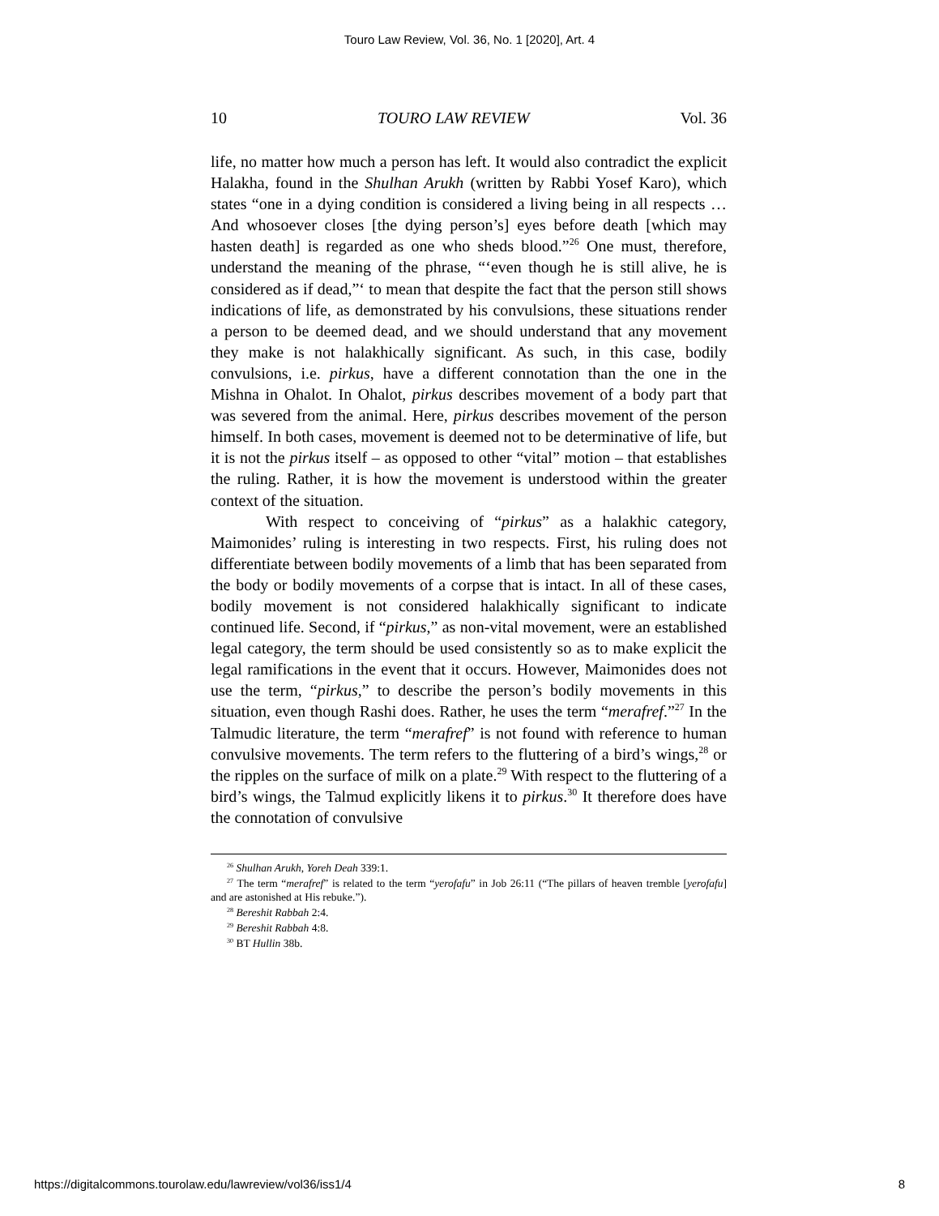Touro Law Review, Vol. 36, No. 1 [2020], Art. 4
10 TOURO LAW REVIEW Vol. 36
life, no matter how much a person has left. It would also contradict the explicit Halakha, found in the Shulhan Arukh (written by Rabbi Yosef Karo), which states “one in a dying condition is considered a living being in all respects … And whosoever closes [the dying person’s] eyes before death [which may hasten death] is regarded as one who sheds blood.”<sup>26</sup> One must, therefore, understand the meaning of the phrase, “‘even though he is still alive, he is considered as if dead,”‘ to mean that despite the fact that the person still shows indications of life, as demonstrated by his convulsions, these situations render a person to be deemed dead, and we should understand that any movement they make is not halakhically significant. As such, in this case, bodily convulsions, i.e. pirkus, have a different connotation than the one in the Mishna in Ohalot. In Ohalot, pirkus describes movement of a body part that was severed from the animal. Here, pirkus describes movement of the person himself. In both cases, movement is deemed not to be determinative of life, but it is not the pirkus itself – as opposed to other “vital” motion – that establishes the ruling. Rather, it is how the movement is understood within the greater context of the situation.
With respect to conceiving of “pirkus” as a halakhic category, Maimonides’ ruling is interesting in two respects. First, his ruling does not differentiate between bodily movements of a limb that has been separated from the body or bodily movements of a corpse that is intact. In all of these cases, bodily movement is not considered halakhically significant to indicate continued life. Second, if “pirkus,” as non-vital movement, were an established legal category, the term should be used consistently so as to make explicit the legal ramifications in the event that it occurs. However, Maimonides does not use the term, “pirkus,” to describe the person’s bodily movements in this situation, even though Rashi does. Rather, he uses the term “merafref.”<sup>27</sup> In the Talmudic literature, the term “merafref” is not found with reference to human convulsive movements. The term refers to the fluttering of a bird’s wings,<sup>28</sup> or the ripples on the surface of milk on a plate.<sup>29</sup> With respect to the fluttering of a bird’s wings, the Talmud explicitly likens it to pirkus.<sup>30</sup> It therefore does have the connotation of convulsive
<sup>26</sup> Shulhan Arukh, Yoreh Deah 339:1.
<sup>27</sup> The term “merafref” is related to the term “yerofafu” in Job 26:11 (“The pillars of heaven tremble [yerofafu] and are astonished at His rebuke.”).
<sup>28</sup> Bereshit Rabbah 2:4.
<sup>29</sup> Bereshit Rabbah 4:8.
<sup>30</sup> BT Hullin 38b.
https://digitalcommons.tourolaw.edu/lawreview/vol36/iss1/4 8